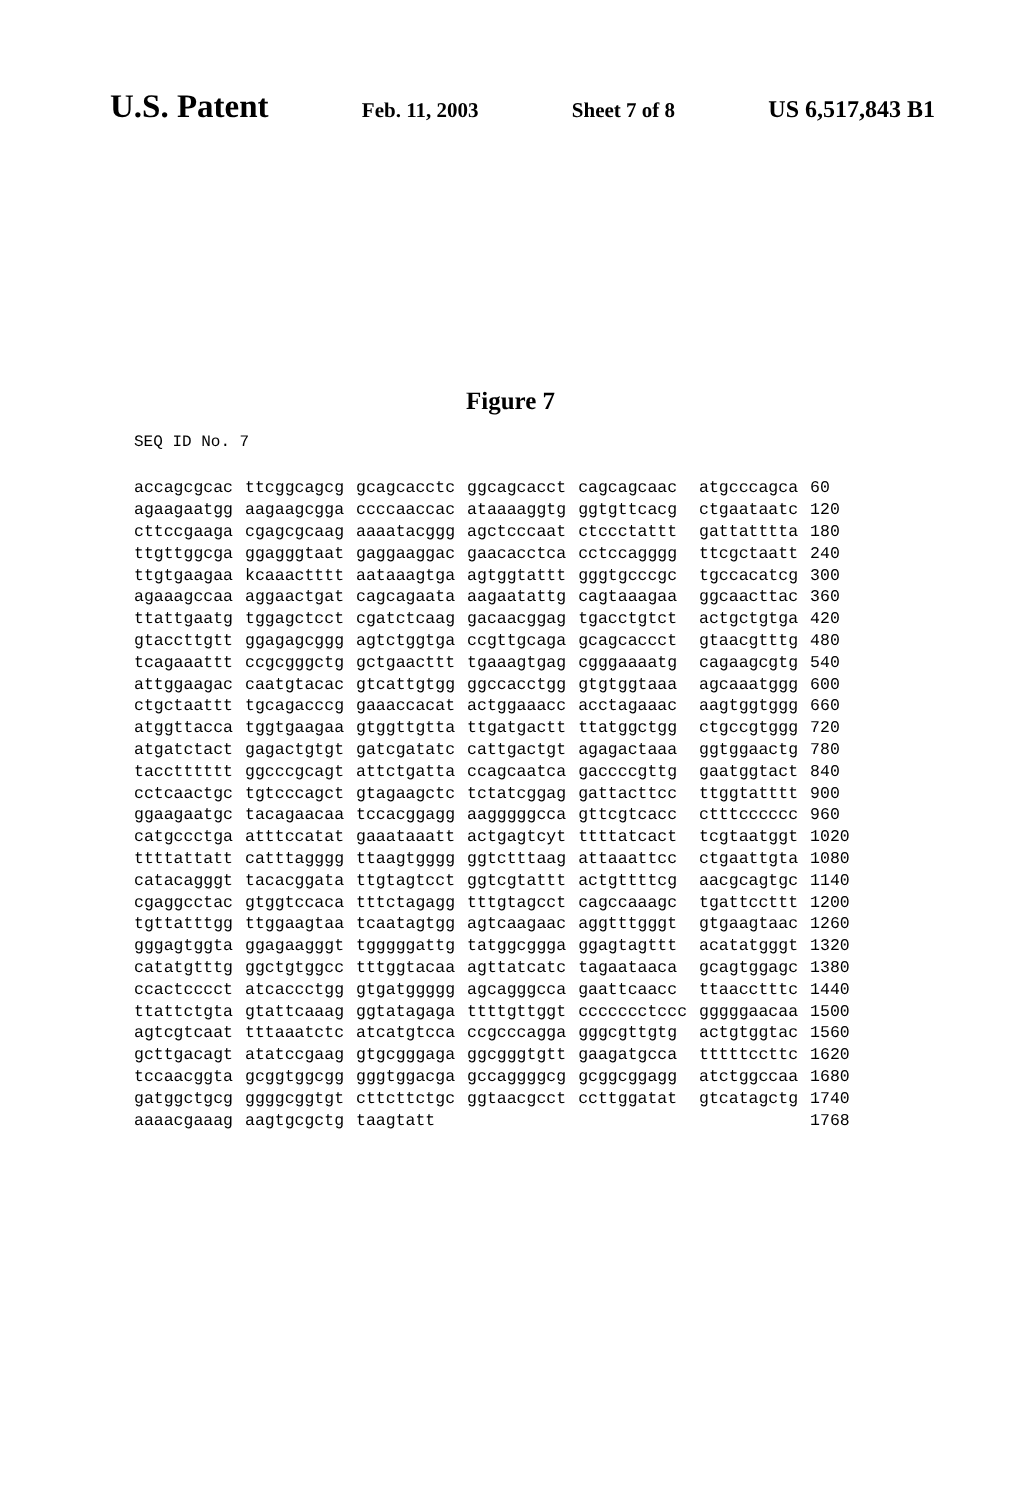U.S. Patent Feb. 11, 2003 Sheet 7 of 8 US 6,517,843 B1
Figure 7
SEQ ID No. 7
| accagcgcac | ttcggcagcg | gcagcacctc | ggcagcacct | cagcagcaac | atgcccagca | 60 |
| agaagaatgg | aagaagcgga | ccccaaccac | ataaaaggtg | ggtgttcacg | ctgaataatc | 120 |
| cttccgaaga | cgagcgcaag | aaaatacggg | agctcccaat | ctccctattt | gattatttta | 180 |
| ttgttggcga | ggagggtaat | gaggaaggac | gaacacctca | cctccagggg | ttcgctaatt | 240 |
| ttgtgaagaa | kcaaactttt | aataaagtga | agtggtattt | gggtgcccgc | tgccacatcg | 300 |
| agaaagccaa | aggaactgat | cagcagaata | aagaatattg | cagtaaagaa | ggcaacttac | 360 |
| ttattgaatg | tggagctcct | cgatctcaag | gacaacggag | tgacctgtct | actgctgtga | 420 |
| gtaccttgtt | ggagagcggg | agtctggtga | ccgttgcaga | gcagcaccct | gtaacgtttg | 480 |
| tcagaaattt | ccgcgggctg | gctgaacttt | tgaaagtgag | cgggaaaatg | cagaagcgtg | 540 |
| attggaagac | caatgtacac | gtcattgtgg | ggccacctgg | gtgtggtaaa | agcaaatggg | 600 |
| ctgctaattt | tgcagacccg | gaaaccacat | actggaaacc | acctagaaac | aagtggtggg | 660 |
| atggttacca | tggtgaagaa | gtggttgtta | ttgatgactt | ttatggctgg | ctgccgtggg | 720 |
| atgatctact | gagactgtgt | gatcgatatc | cattgactgt | agagactaaa | ggtggaactg | 780 |
| tacctttttt | ggcccgcagt | attctgatta | ccagcaatca | gaccccgttg | gaatggtact | 840 |
| cctcaactgc | tgtcccagct | gtagaagctc | tctatcggag | gattacttcc | ttggtatttt | 900 |
| ggaagaatgc | tacagaacaa | tccacggagg | aagggggcca | gttcgtcacc | ctttcccccc | 960 |
| catgccctga | atttccatat | gaaataaatt | actgagtcyt | ttttatcact | tcgtaatggt | 1020 |
| ttttattatt | catttagggg | ttaagtgggg | ggtctttaag | attaaattcc | ctgaattgta | 1080 |
| catacagggt | tacacggata | ttgtagtcct | ggtcgtattt | actgttttcg | aacgcagtgc | 1140 |
| cgaggcctac | gtggtccaca | tttctagagg | tttgtagcct | cagccaaagc | tgattccttt | 1200 |
| tgttatttgg | ttggaagtaa | tcaatagtgg | agtcaagaac | aggtttgggt | gtgaagtaac | 1260 |
| gggagtggta | ggagaagggt | tgggggattg | tatggcggga | ggagtagttt | acatatgggt | 1320 |
| catatgtttg | ggctgtggcc | tttggtacaa | agttatcatc | tagaataaca | gcagtggagc | 1380 |
| ccactcccct | atcaccctgg | gtgatggggg | agcagggcca | gaattcaacc | ttaacctttc | 1440 |
| ttattctgta | gtattcaaag | ggtatagaga | ttttgttggt | ccccccctccc | gggggaacaa | 1500 |
| agtcgtcaat | tttaaatctc | atcatgtcca | ccgcccagga | gggcgttgtg | actgtggtac | 1560 |
| gcttgacagt | atatccgaag | gtgcgggaga | ggcgggtgtt | gaagatgcca | tttttccttc | 1620 |
| tccaacggta | gcggtggcgg | gggtggacga | gccaggggcg | gcggcggagg | atctggccaa | 1680 |
| gatggctgcg | ggggcggtgt | cttcttctgc | ggtaacgcct | ccttggatat | gtcatagctg | 1740 |
| aaaacgaaag | aagtgcgctg | taagtatt | | | | 1768 |